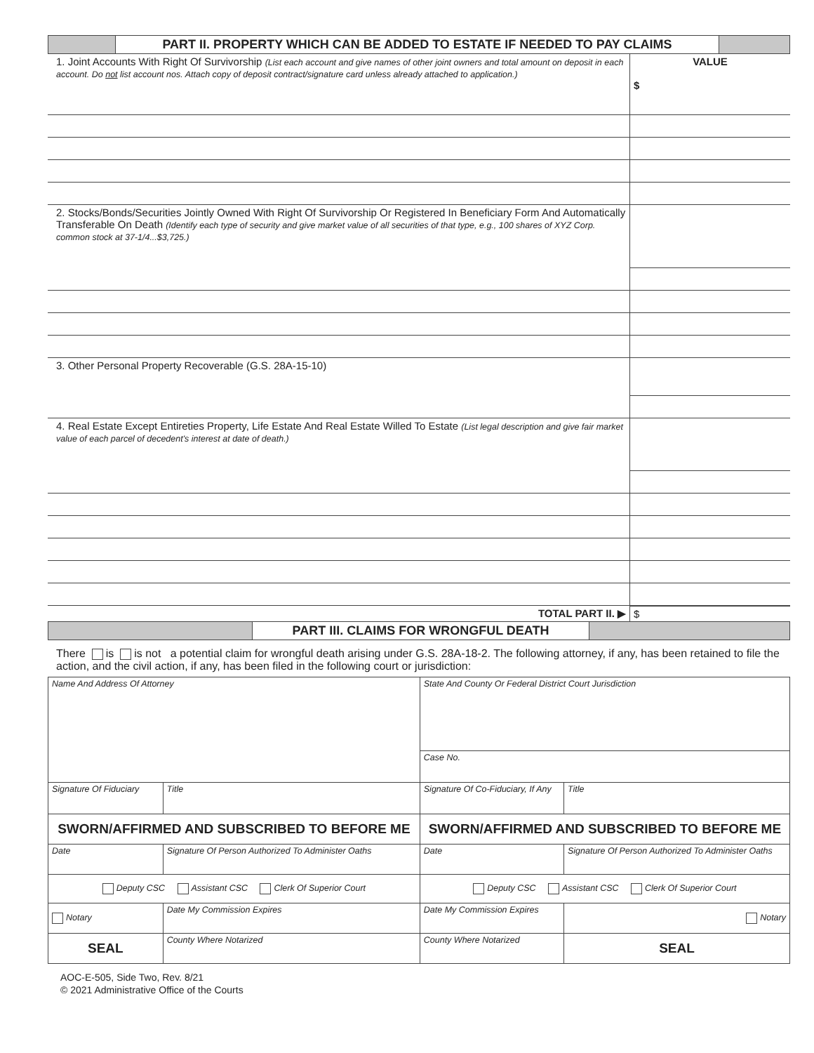| | PART II. PROPERTY WHICH CAN BE ADDED TO ESTATE IF NEEDED TO PAY CLAIMS | |
| 1. Joint Accounts With Right Of Survivorship (List each account and give names of other joint owners and total amount on deposit in each account. Do not list account nos. Attach copy of deposit contract/signature card unless already attached to application.) | VALUE $ |
| 2. Stocks/Bonds/Securities Jointly Owned With Right Of Survivorship Or Registered In Beneficiary Form And Automatically Transferable On Death (Identify each type of security and give market value of all securities of that type, e.g., 100 shares of XYZ Corp. common stock at 37-1/4...$3,725.) | |
| 3. Other Personal Property Recoverable (G.S. 28A-15-10) | |
| 4. Real Estate Except Entireties Property, Life Estate And Real Estate Willed To Estate (List legal description and give fair market value of each parcel of decedent's interest at date of death.) | |
| TOTAL PART II. ▶ | $ |
| | PART III. CLAIMS FOR WRONGFUL DEATH | |
There is is not a potential claim for wrongful death arising under G.S. 28A-18-2. The following attorney, if any, has been retained to file the action, and the civil action, if any, has been filed in the following court or jurisdiction:
| Name And Address Of Attorney | | | State And County Or Federal District Court Jurisdiction | | |
| | | | Case No. | | |
| Signature Of Fiduciary | | Title | Signature Of Co-Fiduciary, If Any | | Title |
| SWORN/AFFIRMED AND SUBSCRIBED TO BEFORE ME | | | SWORN/AFFIRMED AND SUBSCRIBED TO BEFORE ME | | |
| Date | Signature Of Person Authorized To Administer Oaths | | Date | Signature Of Person Authorized To Administer Oaths | |
| Deputy CSC Assistant CSC Clerk Of Superior Court | | | Deputy CSC Assistant CSC Clerk Of Superior Court | | |
| Notary | Date My Commission Expires | | Date My Commission Expires | | Notary |
| SEAL | County Where Notarized | | County Where Notarized | | SEAL |
AOC-E-505, Side Two, Rev. 8/21
© 2021 Administrative Office of the Courts